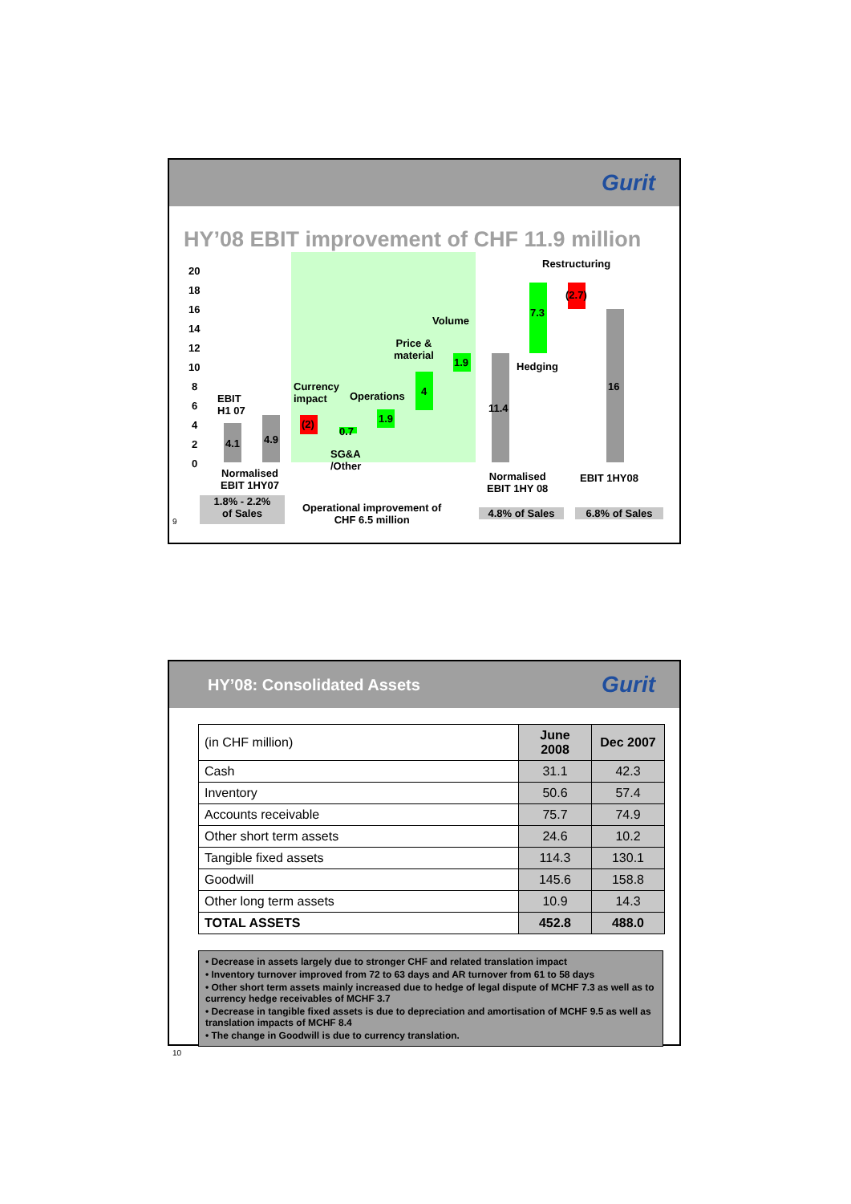Gurit
HY’08 EBIT improvement of CHF 11.9 million
20
18
16
14
12
10
8
6
4
2
0
EBIT
H1 07
4.1 4.9
(2)
0.7
1.9
4
1.9
Currency
impact
Operations
Price &
material
Volume
SG&A
/Other
11.4
7.3
Hedging
(2.7)
Restructuring
16
Normalised
EBIT 1HY07
Normalised
EBIT 1HY 08
EBIT 1HY08
1.8% - 2.2%
of Sales
Operational improvement of
CHF 6.5 million
4.8% of Sales 6.8% of Sales
9
HY’08: Consolidated Assets Gurit
| (in CHF million) | June 2008 | Dec 2007 |
| Cash | 31.1 | 42.3 |
| Inventory | 50.6 | 57.4 |
| Accounts receivable | 75.7 | 74.9 |
| Other short term assets | 24.6 | 10.2 |
| Tangible fixed assets | 114.3 | 130.1 |
| Goodwill | 145.6 | 158.8 |
| Other long term assets | 10.9 | 14.3 |
| TOTAL ASSETS | 452.8 | 488.0 |
• Decrease in assets largely due to stronger CHF and related translation impact
• Inventory turnover improved from 72 to 63 days and AR turnover from 61 to 58 days
• Other short term assets mainly increased due to hedge of legal dispute of MCHF 7.3 as well as to currency hedge receivables of MCHF 3.7
• Decrease in tangible fixed assets is due to depreciation and amortisation of MCHF 9.5 as well as translation impacts of MCHF 8.4
• The change in Goodwill is due to currency translation.
10